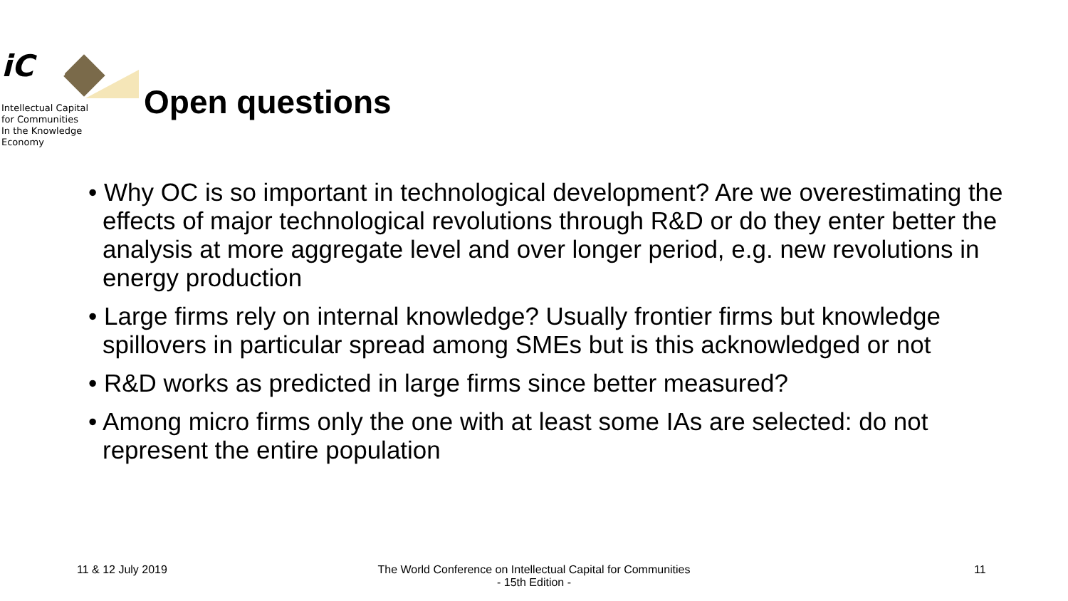iC 15
Intellectual Capital
for Communities
In the Knowledge
Economy
Open questions
• Why OC is so important in technological development? Are we overestimating the effects of major technological revolutions through R&D or do they enter better the analysis at more aggregate level and over longer period, e.g. new revolutions in energy production
• Large firms rely on internal knowledge? Usually frontier firms but knowledge spillovers in particular spread among SMEs but is this acknowledged or not
• R&D works as predicted in large firms since better measured?
• Among micro firms only the one with at least some IAs are selected: do not represent the entire population
11 & 12 July 2019
The World Conference on Intellectual Capital for Communities
- 15th Edition -
11